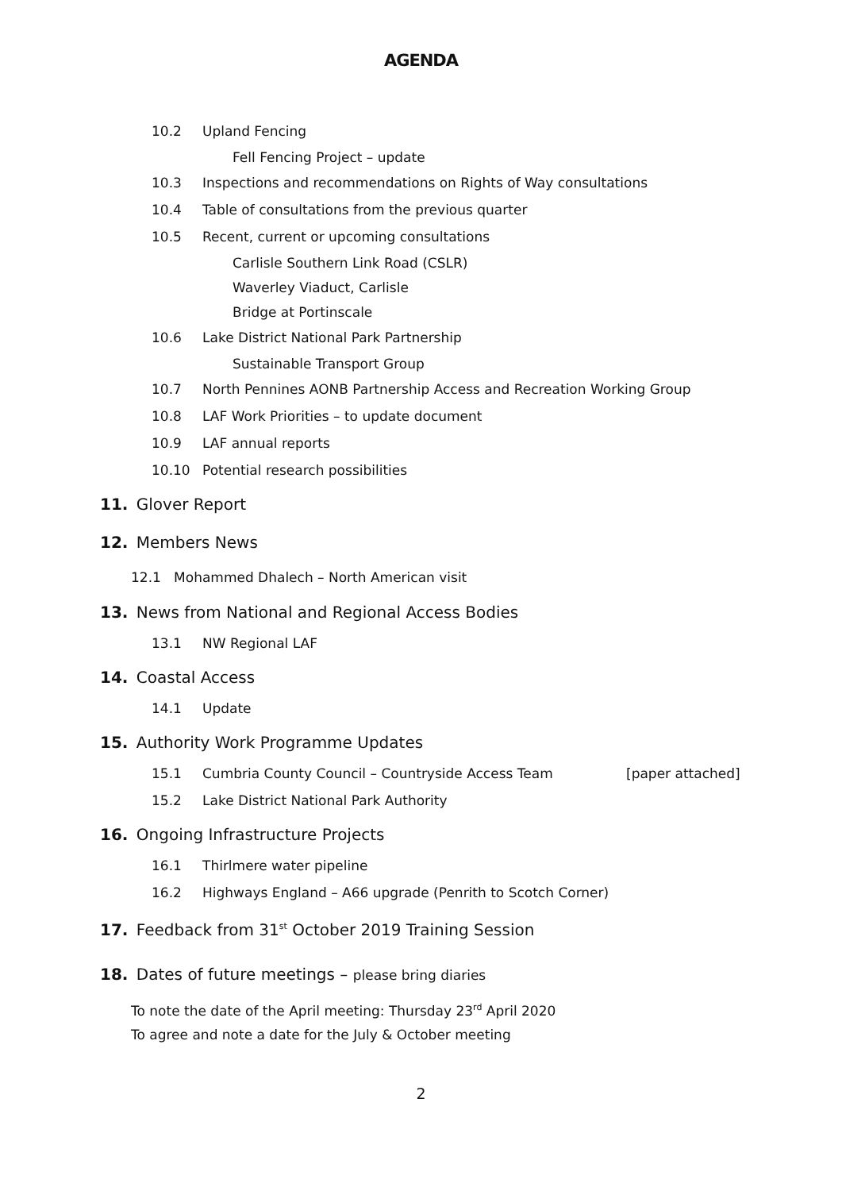AGENDA
10.2 Upland Fencing
Fell Fencing Project – update
10.3 Inspections and recommendations on Rights of Way consultations
10.4 Table of consultations from the previous quarter
10.5 Recent, current or upcoming consultations
Carlisle Southern Link Road (CSLR)
Waverley Viaduct, Carlisle
Bridge at Portinscale
10.6 Lake District National Park Partnership
Sustainable Transport Group
10.7 North Pennines AONB Partnership Access and Recreation Working Group
10.8 LAF Work Priorities – to update document
10.9 LAF annual reports
10.10 Potential research possibilities
11. Glover Report
12. Members News
12.1 Mohammed Dhalech – North American visit
13. News from National and Regional Access Bodies
13.1 NW Regional LAF
14. Coastal Access
14.1 Update
15. Authority Work Programme Updates
15.1 Cumbria County Council – Countryside Access Team [paper attached]
15.2 Lake District National Park Authority
16. Ongoing Infrastructure Projects
16.1 Thirlmere water pipeline
16.2 Highways England – A66 upgrade (Penrith to Scotch Corner)
17. Feedback from 31<sup>st</sup> October 2019 Training Session
18. Dates of future meetings – please bring diaries
To note the date of the April meeting: Thursday 23<sup>rd</sup> April 2020
To agree and note a date for the July & October meeting
2